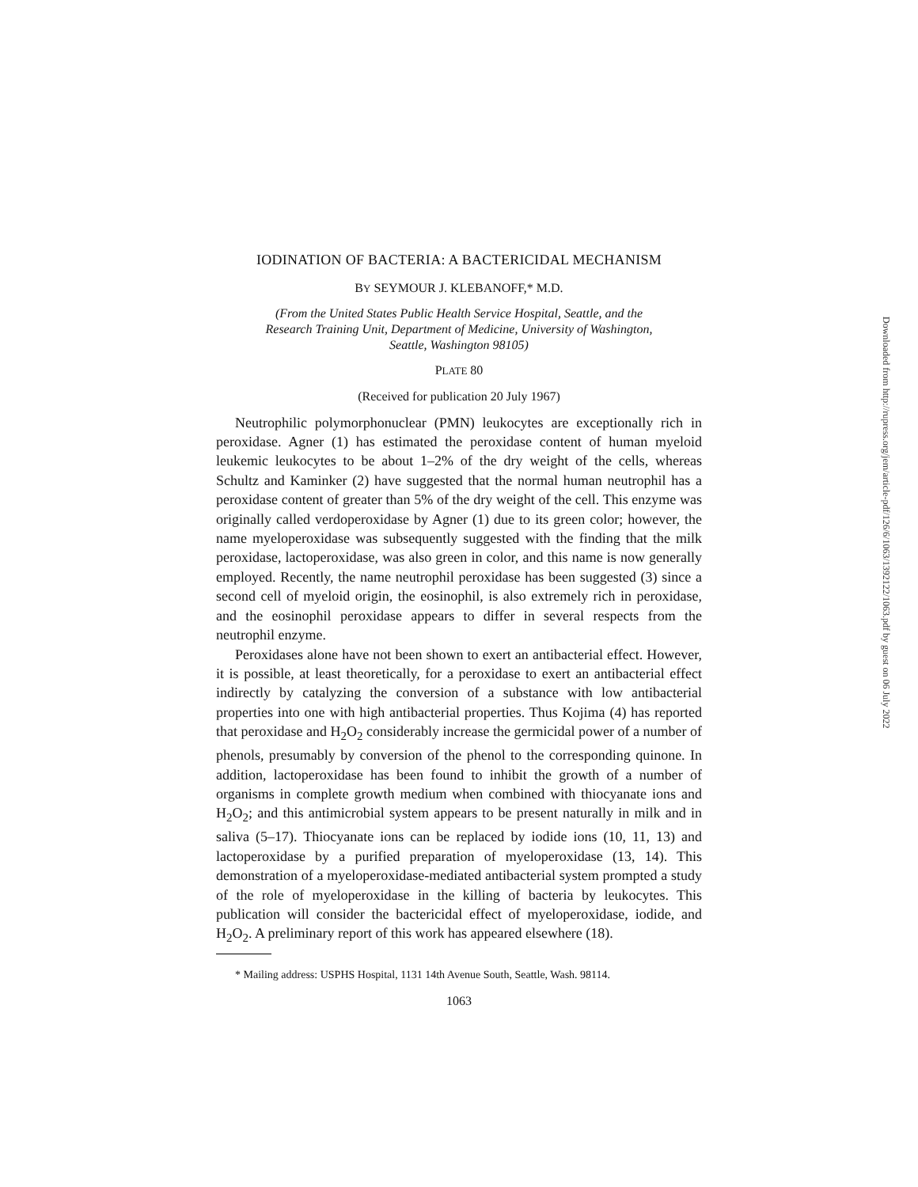IODINATION OF BACTERIA: A BACTERICIDAL MECHANISM
BY SEYMOUR J. KLEBANOFF,* M.D.
(From the United States Public Health Service Hospital, Seattle, and the Research Training Unit, Department of Medicine, University of Washington, Seattle, Washington 98105)
PLATE 80
(Received for publication 20 July 1967)
Neutrophilic polymorphonuclear (PMN) leukocytes are exceptionally rich in peroxidase. Agner (1) has estimated the peroxidase content of human myeloid leukemic leukocytes to be about 1–2% of the dry weight of the cells, whereas Schultz and Kaminker (2) have suggested that the normal human neutrophil has a peroxidase content of greater than 5% of the dry weight of the cell. This enzyme was originally called verdoperoxidase by Agner (1) due to its green color; however, the name myeloperoxidase was subsequently suggested with the finding that the milk peroxidase, lactoperoxidase, was also green in color, and this name is now generally employed. Recently, the name neutrophil peroxidase has been suggested (3) since a second cell of myeloid origin, the eosinophil, is also extremely rich in peroxidase, and the eosinophil peroxidase appears to differ in several respects from the neutrophil enzyme.
Peroxidases alone have not been shown to exert an antibacterial effect. However, it is possible, at least theoretically, for a peroxidase to exert an antibacterial effect indirectly by catalyzing the conversion of a substance with low antibacterial properties into one with high antibacterial properties. Thus Kojima (4) has reported that peroxidase and H<sub>2</sub>O<sub>2</sub> considerably increase the germicidal power of a number of phenols, presumably by conversion of the phenol to the corresponding quinone. In addition, lactoperoxidase has been found to inhibit the growth of a number of organisms in complete growth medium when combined with thiocyanate ions and H<sub>2</sub>O<sub>2</sub>; and this antimicrobial system appears to be present naturally in milk and in saliva (5–17). Thiocyanate ions can be replaced by iodide ions (10, 11, 13) and lactoperoxidase by a purified preparation of myeloperoxidase (13, 14). This demonstration of a myeloperoxidase-mediated antibacterial system prompted a study of the role of myeloperoxidase in the killing of bacteria by leukocytes. This publication will consider the bactericidal effect of myeloperoxidase, iodide, and H<sub>2</sub>O<sub>2</sub>. A preliminary report of this work has appeared elsewhere (18).
* Mailing address: USPHS Hospital, 1131 14th Avenue South, Seattle, Wash. 98114.
1063
Downloaded from http://rupress.org/jem/article-pdf/126/6/1063/1392122/1063.pdf by guest on 06 July 2022